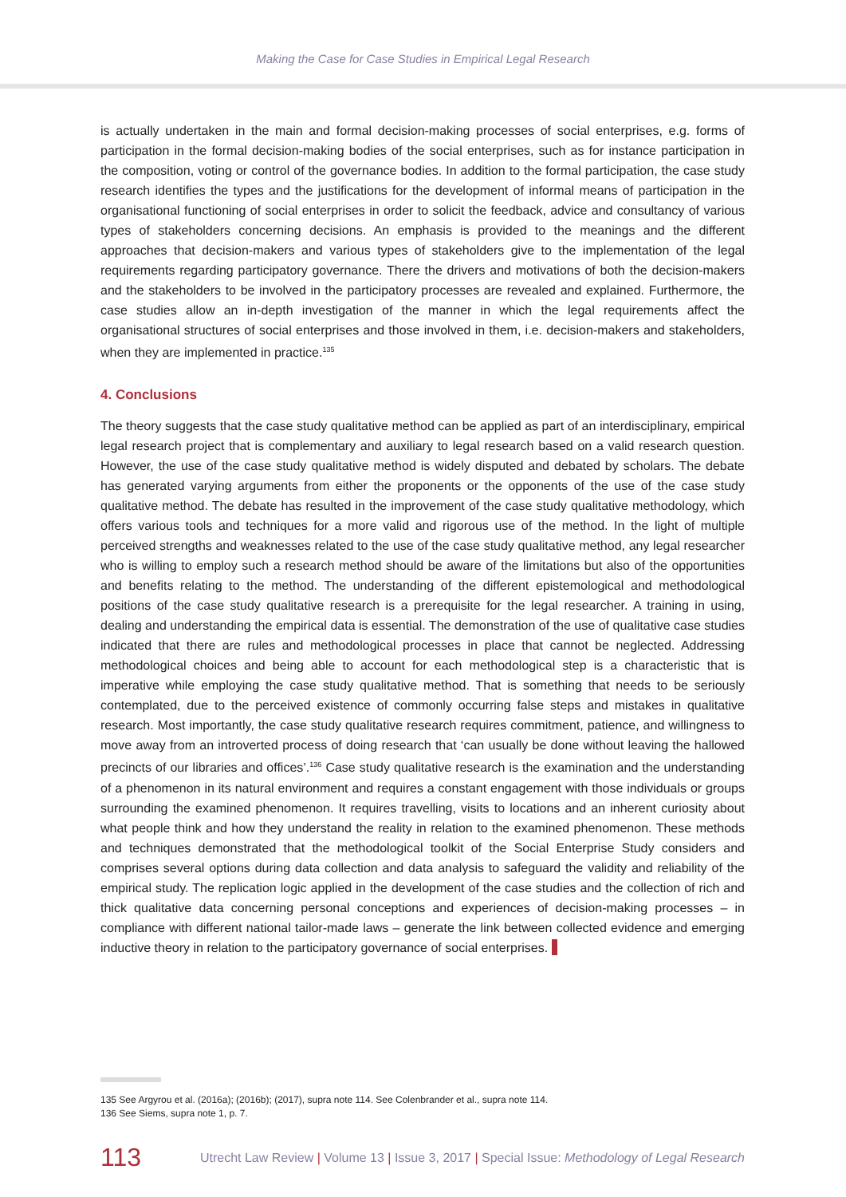Making the Case for Case Studies in Empirical Legal Research
is actually undertaken in the main and formal decision-making processes of social enterprises, e.g. forms of participation in the formal decision-making bodies of the social enterprises, such as for instance participation in the composition, voting or control of the governance bodies. In addition to the formal participation, the case study research identifies the types and the justifications for the development of informal means of participation in the organisational functioning of social enterprises in order to solicit the feedback, advice and consultancy of various types of stakeholders concerning decisions. An emphasis is provided to the meanings and the different approaches that decision-makers and various types of stakeholders give to the implementation of the legal requirements regarding participatory governance. There the drivers and motivations of both the decision-makers and the stakeholders to be involved in the participatory processes are revealed and explained. Furthermore, the case studies allow an in-depth investigation of the manner in which the legal requirements affect the organisational structures of social enterprises and those involved in them, i.e. decision-makers and stakeholders, when they are implemented in practice.<sup>135</sup>
4. Conclusions
The theory suggests that the case study qualitative method can be applied as part of an interdisciplinary, empirical legal research project that is complementary and auxiliary to legal research based on a valid research question. However, the use of the case study qualitative method is widely disputed and debated by scholars. The debate has generated varying arguments from either the proponents or the opponents of the use of the case study qualitative method. The debate has resulted in the improvement of the case study qualitative methodology, which offers various tools and techniques for a more valid and rigorous use of the method. In the light of multiple perceived strengths and weaknesses related to the use of the case study qualitative method, any legal researcher who is willing to employ such a research method should be aware of the limitations but also of the opportunities and benefits relating to the method. The understanding of the different epistemological and methodological positions of the case study qualitative research is a prerequisite for the legal researcher. A training in using, dealing and understanding the empirical data is essential. The demonstration of the use of qualitative case studies indicated that there are rules and methodological processes in place that cannot be neglected. Addressing methodological choices and being able to account for each methodological step is a characteristic that is imperative while employing the case study qualitative method. That is something that needs to be seriously contemplated, due to the perceived existence of commonly occurring false steps and mistakes in qualitative research. Most importantly, the case study qualitative research requires commitment, patience, and willingness to move away from an introverted process of doing research that ‘can usually be done without leaving the hallowed precincts of our libraries and offices’.<sup>136</sup> Case study qualitative research is the examination and the understanding of a phenomenon in its natural environment and requires a constant engagement with those individuals or groups surrounding the examined phenomenon. It requires travelling, visits to locations and an inherent curiosity about what people think and how they understand the reality in relation to the examined phenomenon. These methods and techniques demonstrated that the methodological toolkit of the Social Enterprise Study considers and comprises several options during data collection and data analysis to safeguard the validity and reliability of the empirical study. The replication logic applied in the development of the case studies and the collection of rich and thick qualitative data concerning personal conceptions and experiences of decision-making processes – in compliance with different national tailor-made laws – generate the link between collected evidence and emerging inductive theory in relation to the participatory governance of social enterprises.
135 See Argyrou et al. (2016a); (2016b); (2017), supra note 114. See Colenbrander et al., supra note 114.
136 See Siems, supra note 1, p. 7.
113 Utrecht Law Review | Volume 13 | Issue 3, 2017 | Special Issue: Methodology of Legal Research